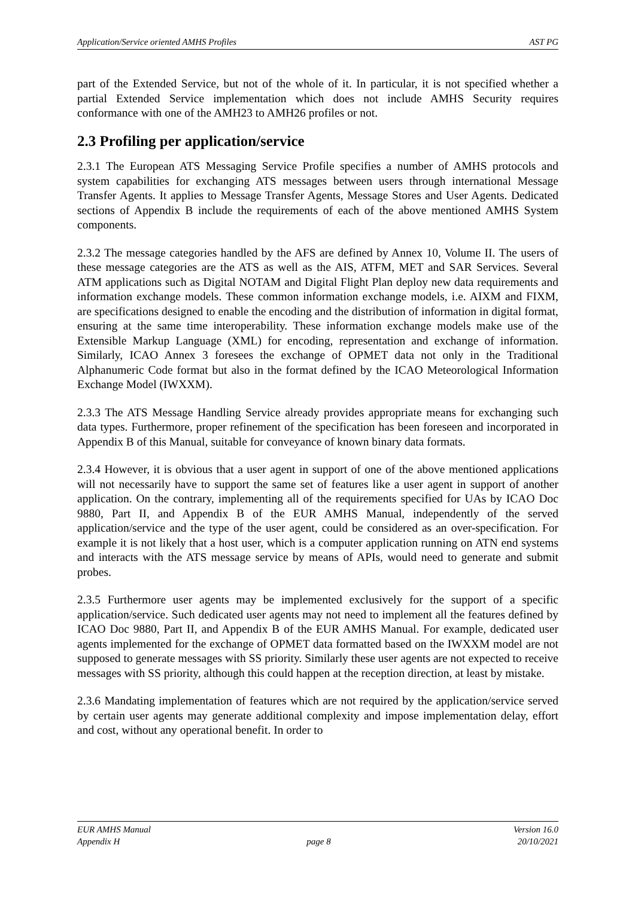Application/Service oriented AMHS Profiles AST PG
part of the Extended Service, but not of the whole of it. In particular, it is not specified whether a partial Extended Service implementation which does not include AMHS Security requires conformance with one of the AMH23 to AMH26 profiles or not.
2.3 Profiling per application/service
2.3.1 The European ATS Messaging Service Profile specifies a number of AMHS protocols and system capabilities for exchanging ATS messages between users through international Message Transfer Agents. It applies to Message Transfer Agents, Message Stores and User Agents. Dedicated sections of Appendix B include the requirements of each of the above mentioned AMHS System components.
2.3.2 The message categories handled by the AFS are defined by Annex 10, Volume II. The users of these message categories are the ATS as well as the AIS, ATFM, MET and SAR Services. Several ATM applications such as Digital NOTAM and Digital Flight Plan deploy new data requirements and information exchange models. These common information exchange models, i.e. AIXM and FIXM, are specifications designed to enable the encoding and the distribution of information in digital format, ensuring at the same time interoperability. These information exchange models make use of the Extensible Markup Language (XML) for encoding, representation and exchange of information. Similarly, ICAO Annex 3 foresees the exchange of OPMET data not only in the Traditional Alphanumeric Code format but also in the format defined by the ICAO Meteorological Information Exchange Model (IWXXM).
2.3.3 The ATS Message Handling Service already provides appropriate means for exchanging such data types. Furthermore, proper refinement of the specification has been foreseen and incorporated in Appendix B of this Manual, suitable for conveyance of known binary data formats.
2.3.4 However, it is obvious that a user agent in support of one of the above mentioned applications will not necessarily have to support the same set of features like a user agent in support of another application. On the contrary, implementing all of the requirements specified for UAs by ICAO Doc 9880, Part II, and Appendix B of the EUR AMHS Manual, independently of the served application/service and the type of the user agent, could be considered as an over-specification. For example it is not likely that a host user, which is a computer application running on ATN end systems and interacts with the ATS message service by means of APIs, would need to generate and submit probes.
2.3.5 Furthermore user agents may be implemented exclusively for the support of a specific application/service. Such dedicated user agents may not need to implement all the features defined by ICAO Doc 9880, Part II, and Appendix B of the EUR AMHS Manual. For example, dedicated user agents implemented for the exchange of OPMET data formatted based on the IWXXM model are not supposed to generate messages with SS priority. Similarly these user agents are not expected to receive messages with SS priority, although this could happen at the reception direction, at least by mistake.
2.3.6 Mandating implementation of features which are not required by the application/service served by certain user agents may generate additional complexity and impose implementation delay, effort and cost, without any operational benefit. In order to
EUR AMHS Manual Version 16.0
Appendix H page 8 20/10/2021